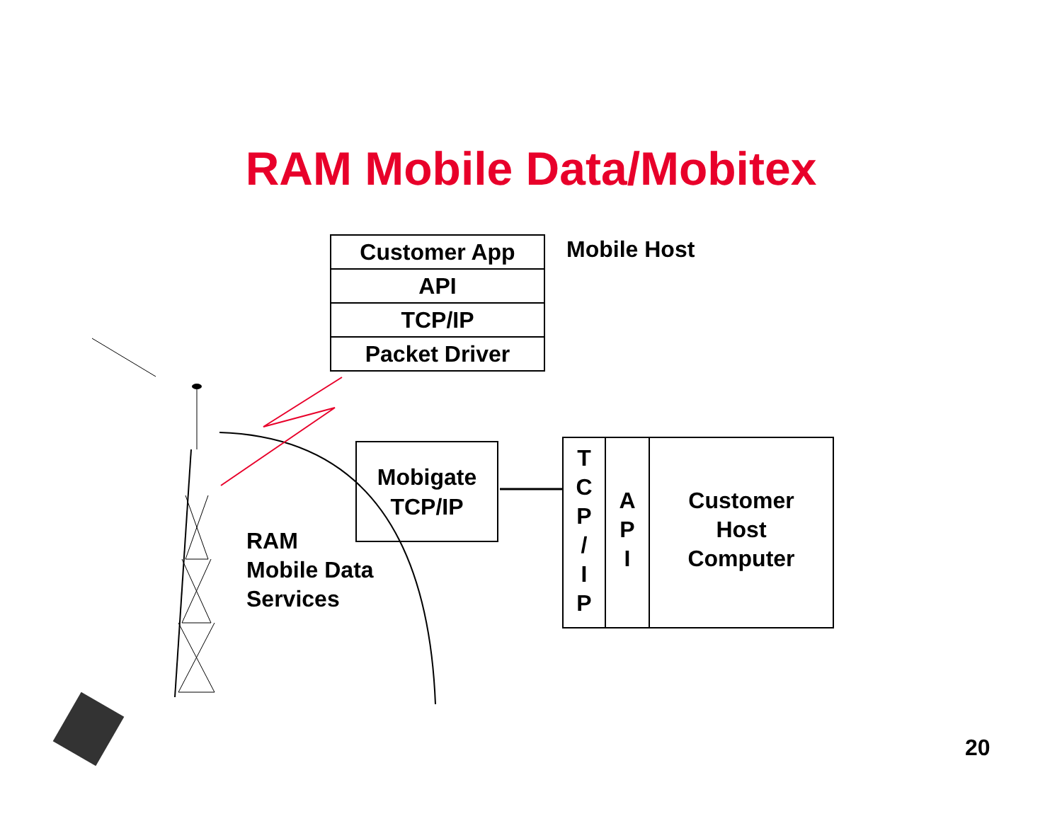RAM Mobile Data/Mobitex
Customer App
API
TCP/IP
Packet Driver
Mobile Host
Mobigate
TCP/IP
T
C
P
/
I
P
A
P
I
Customer
Host
Computer
RAM
Mobile Data
Services
20